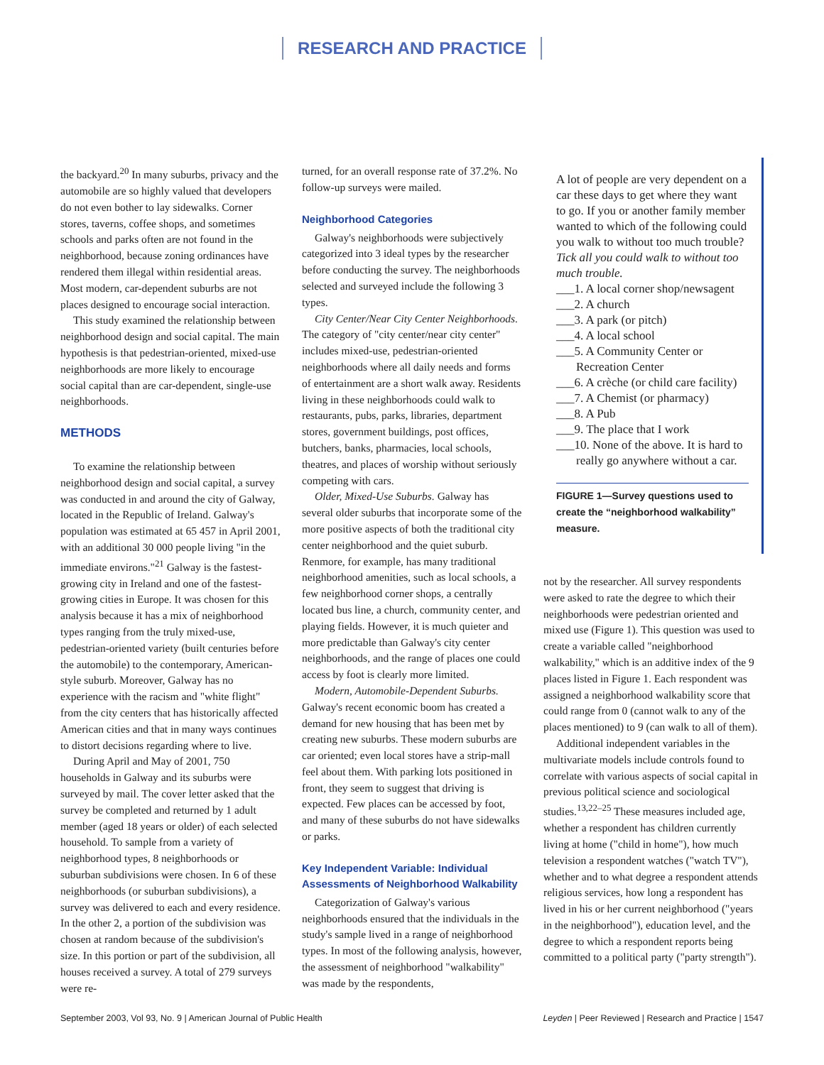RESEARCH AND PRACTICE
the backyard.<sup>20</sup> In many suburbs, privacy and the automobile are so highly valued that developers do not even bother to lay sidewalks. Corner stores, taverns, coffee shops, and sometimes schools and parks often are not found in the neighborhood, because zoning ordinances have rendered them illegal within residential areas. Most modern, car-dependent suburbs are not places designed to encourage social interaction.
This study examined the relationship between neighborhood design and social capital. The main hypothesis is that pedestrian-oriented, mixed-use neighborhoods are more likely to encourage social capital than are car-dependent, single-use neighborhoods.
METHODS
To examine the relationship between neighborhood design and social capital, a survey was conducted in and around the city of Galway, located in the Republic of Ireland. Galway's population was estimated at 65 457 in April 2001, with an additional 30 000 people living "in the immediate environs."<sup>21</sup> Galway is the fastest-growing city in Ireland and one of the fastest-growing cities in Europe. It was chosen for this analysis because it has a mix of neighborhood types ranging from the truly mixed-use, pedestrian-oriented variety (built centuries before the automobile) to the contemporary, American-style suburb. Moreover, Galway has no experience with the racism and "white flight" from the city centers that has historically affected American cities and that in many ways continues to distort decisions regarding where to live.
During April and May of 2001, 750 households in Galway and its suburbs were surveyed by mail. The cover letter asked that the survey be completed and returned by 1 adult member (aged 18 years or older) of each selected household. To sample from a variety of neighborhood types, 8 neighborhoods or suburban subdivisions were chosen. In 6 of these neighborhoods (or suburban subdivisions), a survey was delivered to each and every residence. In the other 2, a portion of the subdivision was chosen at random because of the subdivision's size. In this portion or part of the subdivision, all houses received a survey. A total of 279 surveys were re-
turned, for an overall response rate of 37.2%. No follow-up surveys were mailed.
Neighborhood Categories
Galway's neighborhoods were subjectively categorized into 3 ideal types by the researcher before conducting the survey. The neighborhoods selected and surveyed include the following 3 types.
City Center/Near City Center Neighborhoods. The category of "city center/near city center" includes mixed-use, pedestrian-oriented neighborhoods where all daily needs and forms of entertainment are a short walk away. Residents living in these neighborhoods could walk to restaurants, pubs, parks, libraries, department stores, government buildings, post offices, butchers, banks, pharmacies, local schools, theatres, and places of worship without seriously competing with cars.
Older, Mixed-Use Suburbs. Galway has several older suburbs that incorporate some of the more positive aspects of both the traditional city center neighborhood and the quiet suburb. Renmore, for example, has many traditional neighborhood amenities, such as local schools, a few neighborhood corner shops, a centrally located bus line, a church, community center, and playing fields. However, it is much quieter and more predictable than Galway's city center neighborhoods, and the range of places one could access by foot is clearly more limited.
Modern, Automobile-Dependent Suburbs. Galway's recent economic boom has created a demand for new housing that has been met by creating new suburbs. These modern suburbs are car oriented; even local stores have a strip-mall feel about them. With parking lots positioned in front, they seem to suggest that driving is expected. Few places can be accessed by foot, and many of these suburbs do not have sidewalks or parks.
Key Independent Variable: Individual Assessments of Neighborhood Walkability
Categorization of Galway's various neighborhoods ensured that the individuals in the study's sample lived in a range of neighborhood types. In most of the following analysis, however, the assessment of neighborhood "walkability" was made by the respondents,
A lot of people are very dependent on a car these days to get where they want to go. If you or another family member wanted to which of the following could you walk to without too much trouble? Tick all you could walk to without too much trouble.
___1. A local corner shop/newsagent
___2. A church
___3. A park (or pitch)
___4. A local school
___5. A Community Center or Recreation Center
___6. A crèche (or child care facility)
___7. A Chemist (or pharmacy)
___8. A Pub
___9. The place that I work
___10. None of the above. It is hard to really go anywhere without a car.
FIGURE 1—Survey questions used to create the “neighborhood walkability” measure.
not by the researcher. All survey respondents were asked to rate the degree to which their neighborhoods were pedestrian oriented and mixed use (Figure 1). This question was used to create a variable called "neighborhood walkability," which is an additive index of the 9 places listed in Figure 1. Each respondent was assigned a neighborhood walkability score that could range from 0 (cannot walk to any of the places mentioned) to 9 (can walk to all of them).
Additional independent variables in the multivariate models include controls found to correlate with various aspects of social capital in previous political science and sociological studies.<sup>13,22–25</sup> These measures included age, whether a respondent has children currently living at home ("child in home"), how much television a respondent watches ("watch TV"), whether and to what degree a respondent attends religious services, how long a respondent has lived in his or her current neighborhood ("years in the neighborhood"), education level, and the degree to which a respondent reports being committed to a political party ("party strength").
September 2003, Vol 93, No. 9 | American Journal of Public Health Leyden | Peer Reviewed | Research and Practice | 1547